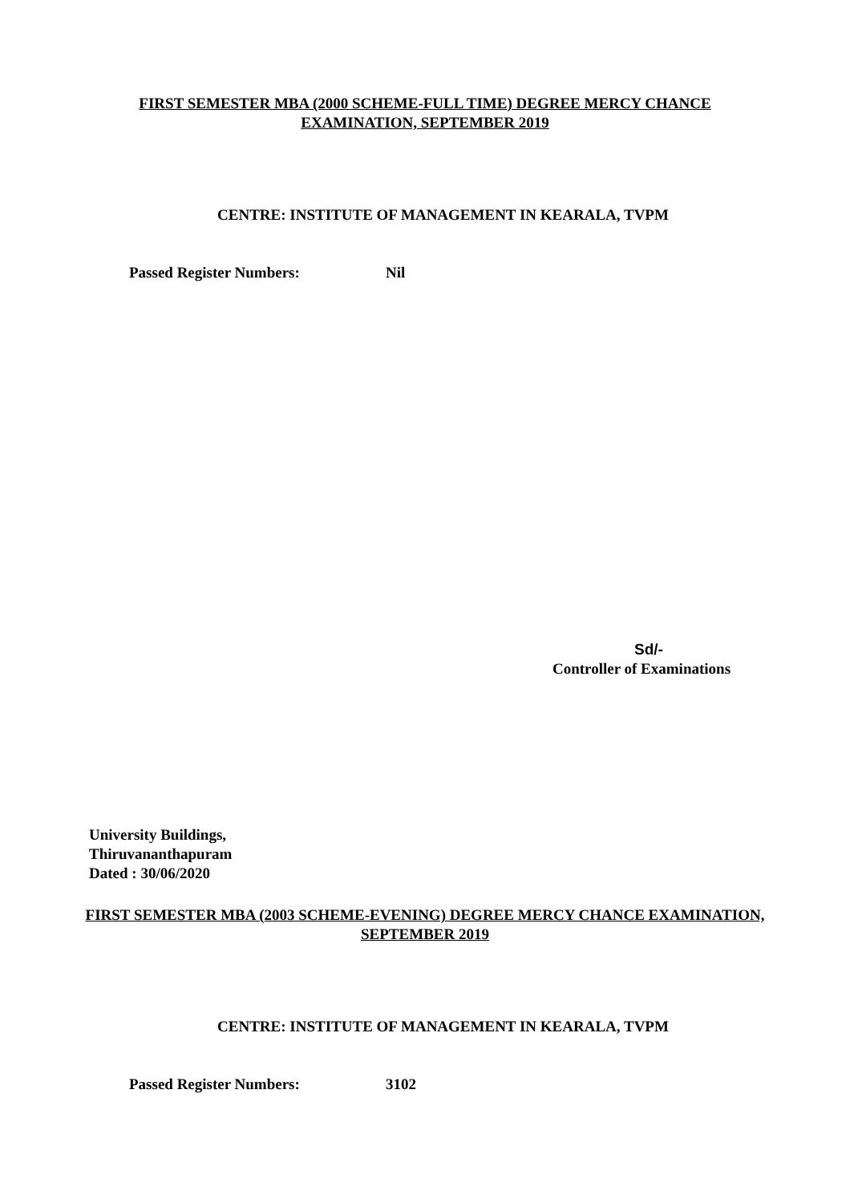FIRST SEMESTER MBA (2000 SCHEME-FULL TIME) DEGREE MERCY CHANCE
EXAMINATION, SEPTEMBER 2019
CENTRE: INSTITUTE OF MANAGEMENT IN KEARALA, TVPM
Passed Register Numbers: Nil
Sd/-
Controller of Examinations
University Buildings,
Thiruvananthapuram
Dated : 30/06/2020
FIRST SEMESTER MBA (2003 SCHEME-EVENING) DEGREE MERCY CHANCE EXAMINATION,
SEPTEMBER 2019
CENTRE: INSTITUTE OF MANAGEMENT IN KEARALA, TVPM
Passed Register Numbers: 3102